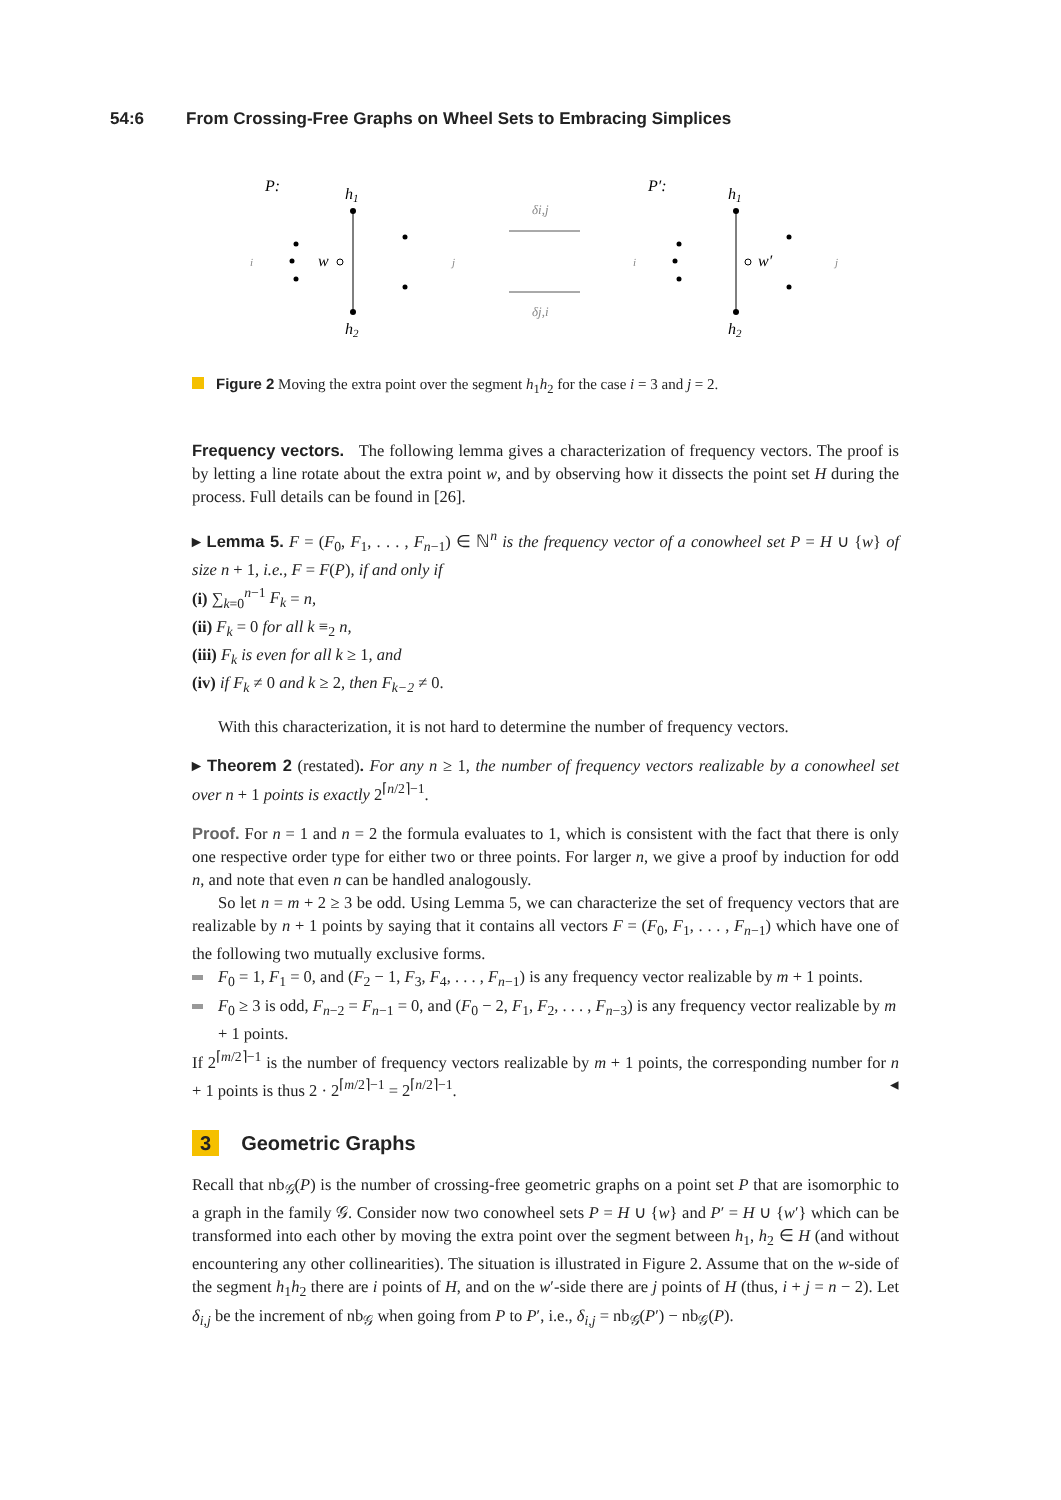54:6 From Crossing-Free Graphs on Wheel Sets to Embracing Simplices
P:
h1
h2
w
i
j
δi,j
δj,i
P′:
h1
h2
w′
i
j
Figure 2 Moving the extra point over the segment h<sub>1</sub>h<sub>2</sub> for the case i = 3 and j = 2.
Frequency vectors. The following lemma gives a characterization of frequency vectors. The proof is by letting a line rotate about the extra point w, and by observing how it dissects the point set H during the process. Full details can be found in [26].
▸ Lemma 5. F = (F<sub>0</sub>, F<sub>1</sub>, . . . , F<sub>n−1</sub>) ∈ ℕ<sup>n</sup> is the frequency vector of a conowheel set P = H ∪ {w} of size n + 1, i.e., F = F(P), if and only if
(i) ∑<sub>k=0</sub><sup>n−1</sup> F<sub>k</sub> = n,
(ii) F<sub>k</sub> = 0 for all k ≡<sub>2</sub> n,
(iii) F<sub>k</sub> is even for all k ≥ 1, and
(iv) if F<sub>k</sub> ≠ 0 and k ≥ 2, then F<sub>k−2</sub> ≠ 0.
With this characterization, it is not hard to determine the number of frequency vectors.
▸ Theorem 2 (restated). For any n ≥ 1, the number of frequency vectors realizable by a conowheel set over n + 1 points is exactly 2<sup>⌈n/2⌉−1</sup>.
Proof. For n = 1 and n = 2 the formula evaluates to 1, which is consistent with the fact that there is only one respective order type for either two or three points. For larger n, we give a proof by induction for odd n, and note that even n can be handled analogously.
So let n = m + 2 ≥ 3 be odd. Using Lemma 5, we can characterize the set of frequency vectors that are realizable by n + 1 points by saying that it contains all vectors F = (F<sub>0</sub>, F<sub>1</sub>, . . . , F<sub>n−1</sub>) which have one of the following two mutually exclusive forms.
F<sub>0</sub> = 1, F<sub>1</sub> = 0, and (F<sub>2</sub> − 1, F<sub>3</sub>, F<sub>4</sub>, . . . , F<sub>n−1</sub>) is any frequency vector realizable by m + 1 points.
F<sub>0</sub> ≥ 3 is odd, F<sub>n−2</sub> = F<sub>n−1</sub> = 0, and (F<sub>0</sub> − 2, F<sub>1</sub>, F<sub>2</sub>, . . . , F<sub>n−3</sub>) is any frequency vector realizable by m + 1 points.
If 2<sup>⌈m/2⌉−1</sup> is the number of frequency vectors realizable by m + 1 points, the corresponding number for n + 1 points is thus 2 · 2<sup>⌈m/2⌉−1</sup> = 2<sup>⌈n/2⌉−1</sup>. ◂
3 Geometric Graphs
Recall that nb<sub>𝒢</sub>(P) is the number of crossing-free geometric graphs on a point set P that are isomorphic to a graph in the family 𝒢. Consider now two conowheel sets P = H ∪ {w} and P′ = H ∪ {w′} which can be transformed into each other by moving the extra point over the segment between h<sub>1</sub>, h<sub>2</sub> ∈ H (and without encountering any other collinearities). The situation is illustrated in Figure 2. Assume that on the w-side of the segment h<sub>1</sub>h<sub>2</sub> there are i points of H, and on the w′-side there are j points of H (thus, i + j = n − 2). Let δ<sub>i,j</sub> be the increment of nb<sub>𝒢</sub> when going from P to P′, i.e., δ<sub>i,j</sub> = nb<sub>𝒢</sub>(P′) − nb<sub>𝒢</sub>(P).